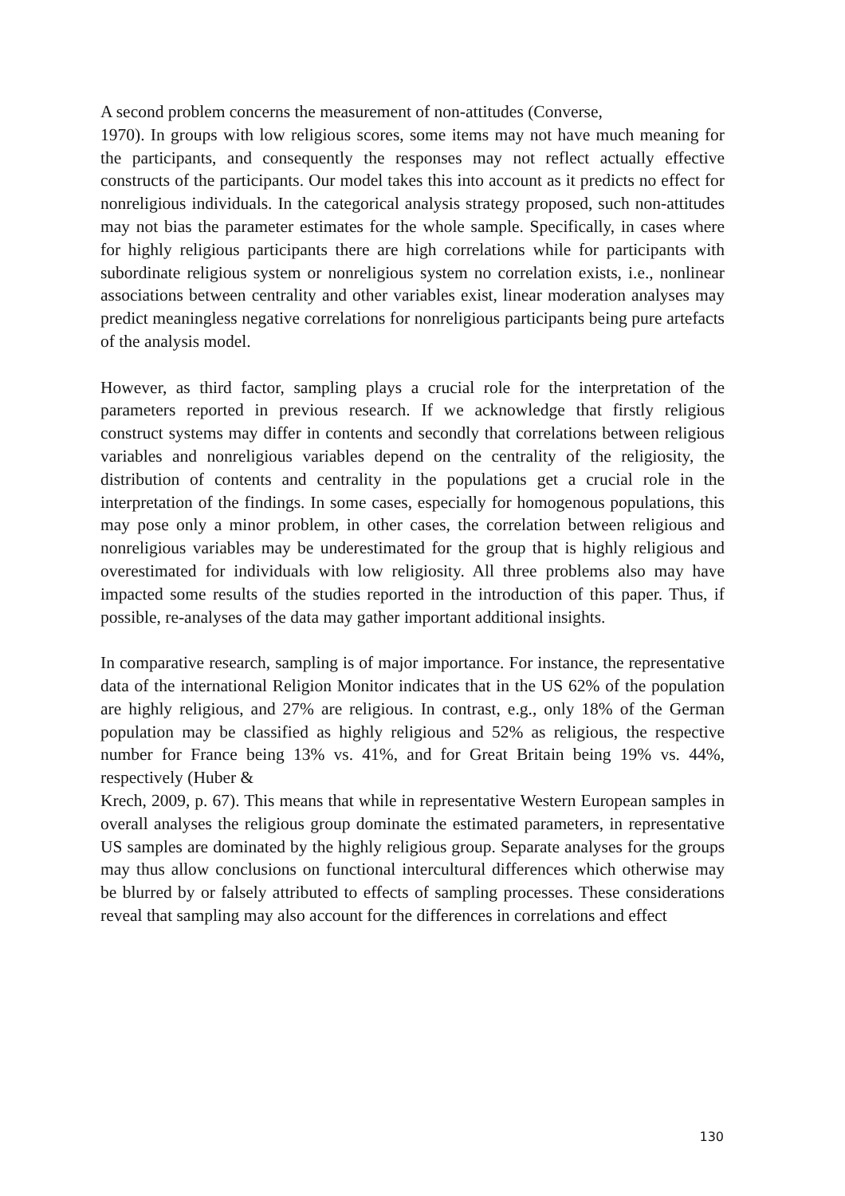A second problem concerns the measurement of non-attitudes (Converse,
1970). In groups with low religious scores, some items may not have much meaning for the participants, and consequently the responses may not reflect actually effective constructs of the participants. Our model takes this into account as it predicts no effect for nonreligious individuals. In the categorical analysis strategy proposed, such non-attitudes may not bias the parameter estimates for the whole sample. Specifically, in cases where for highly religious participants there are high correlations while for participants with subordinate religious system or nonreligious system no correlation exists, i.e., nonlinear associations between centrality and other variables exist, linear moderation analyses may predict meaningless negative correlations for nonreligious participants being pure artefacts of the analysis model.
However, as third factor, sampling plays a crucial role for the interpretation of the parameters reported in previous research. If we acknowledge that firstly religious construct systems may differ in contents and secondly that correlations between religious variables and nonreligious variables depend on the centrality of the religiosity, the distribution of contents and centrality in the populations get a crucial role in the interpretation of the findings. In some cases, especially for homogenous populations, this may pose only a minor problem, in other cases, the correlation between religious and nonreligious variables may be underestimated for the group that is highly religious and overestimated for individuals with low religiosity. All three problems also may have impacted some results of the studies reported in the introduction of this paper. Thus, if possible, re-analyses of the data may gather important additional insights.
In comparative research, sampling is of major importance. For instance, the representative data of the international Religion Monitor indicates that in the US 62% of the population are highly religious, and 27% are religious. In contrast, e.g., only 18% of the German population may be classified as highly religious and 52% as religious, the respective number for France being 13% vs. 41%, and for Great Britain being 19% vs. 44%, respectively (Huber &
Krech, 2009, p. 67). This means that while in representative Western European samples in overall analyses the religious group dominate the estimated parameters, in representative US samples are dominated by the highly religious group. Separate analyses for the groups may thus allow conclusions on functional intercultural differences which otherwise may be blurred by or falsely attributed to effects of sampling processes. These considerations reveal that sampling may also account for the differences in correlations and effect
130